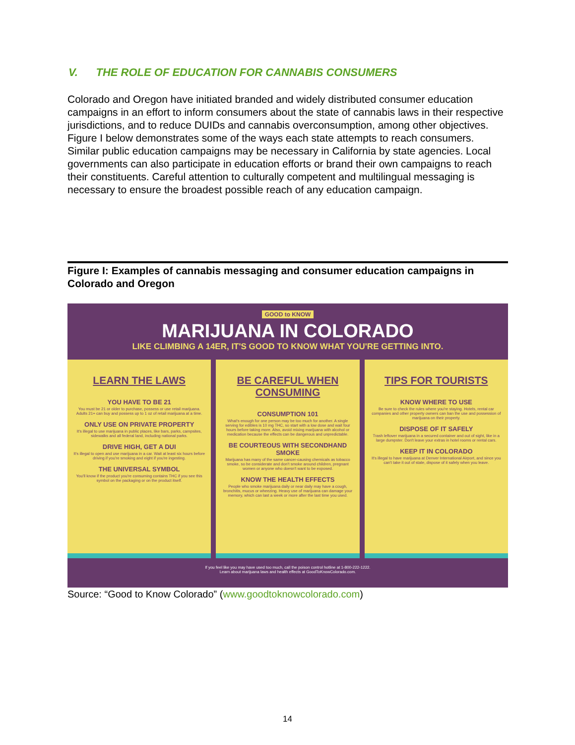V. THE ROLE OF EDUCATION FOR CANNABIS CONSUMERS
Colorado and Oregon have initiated branded and widely distributed consumer education campaigns in an effort to inform consumers about the state of cannabis laws in their respective jurisdictions, and to reduce DUIDs and cannabis overconsumption, among other objectives. Figure I below demonstrates some of the ways each state attempts to reach consumers. Similar public education campaigns may be necessary in California by state agencies. Local governments can also participate in education efforts or brand their own campaigns to reach their constituents. Careful attention to culturally competent and multilingual messaging is necessary to ensure the broadest possible reach of any education campaign.
Figure I: Examples of cannabis messaging and consumer education campaigns in Colorado and Oregon
GOOD to KNOW
MARIJUANA IN COLORADO
LIKE CLIMBING A 14ER, IT'S GOOD TO KNOW WHAT YOU'RE GETTING INTO.
LEARN THE LAWS
YOU HAVE TO BE 21
You must be 21 or older to purchase, possess or use retail marijuana. Adults 21+ can buy and possess up to 1 oz of retail marijuana at a time.
ONLY USE ON PRIVATE PROPERTY
It's illegal to use marijuana in public places, like bars, parks, campsites, sidewalks and all federal land, including national parks.
DRIVE HIGH, GET A DUI
It's illegal to open and use marijuana in a car. Wait at least six hours before driving if you're smoking and eight if you're ingesting.
THE UNIVERSAL SYMBOL
You'll know if the product you're consuming contains THC if you see this symbol on the packaging or on the product itself.
BE CAREFUL WHEN CONSUMING
CONSUMPTION 101
What's enough for one person may be too much for another. A single serving for edibles is 10 mg THC, so start with a low dose and wait four hours before taking more. Also, avoid mixing marijuana with alcohol or medication because the effects can be dangerous and unpredictable.
BE COURTEOUS WITH SECONDHAND SMOKE
Marijuana has many of the same cancer-causing chemicals as tobacco smoke, so be considerate and don't smoke around children, pregnant women or anyone who doesn't want to be exposed.
KNOW THE HEALTH EFFECTS
People who smoke marijuana daily or near daily may have a cough, bronchitis, mucus or wheezing. Heavy use of marijuana can damage your memory, which can last a week or more after the last time you used.
TIPS FOR TOURISTS
KNOW WHERE TO USE
Be sure to check the rules where you're staying. Hotels, rental car companies and other property owners can ban the use and possession of marijuana on their property.
DISPOSE OF IT SAFELY
Trash leftover marijuana in a secured container and out of sight, like in a large dumpster. Don't leave your extras in hotel rooms or rental cars.
KEEP IT IN COLORADO
It's illegal to have marijuana at Denver International Airport, and since you can't take it out of state, dispose of it safely when you leave.
If you feel like you may have used too much, call the poison control hotline at 1-800-222-1222.
Learn about marijuana laws and health effects at GoodToKnowColorado.com.
Source: “Good to Know Colorado” (www.goodtoknowcolorado.com)
14